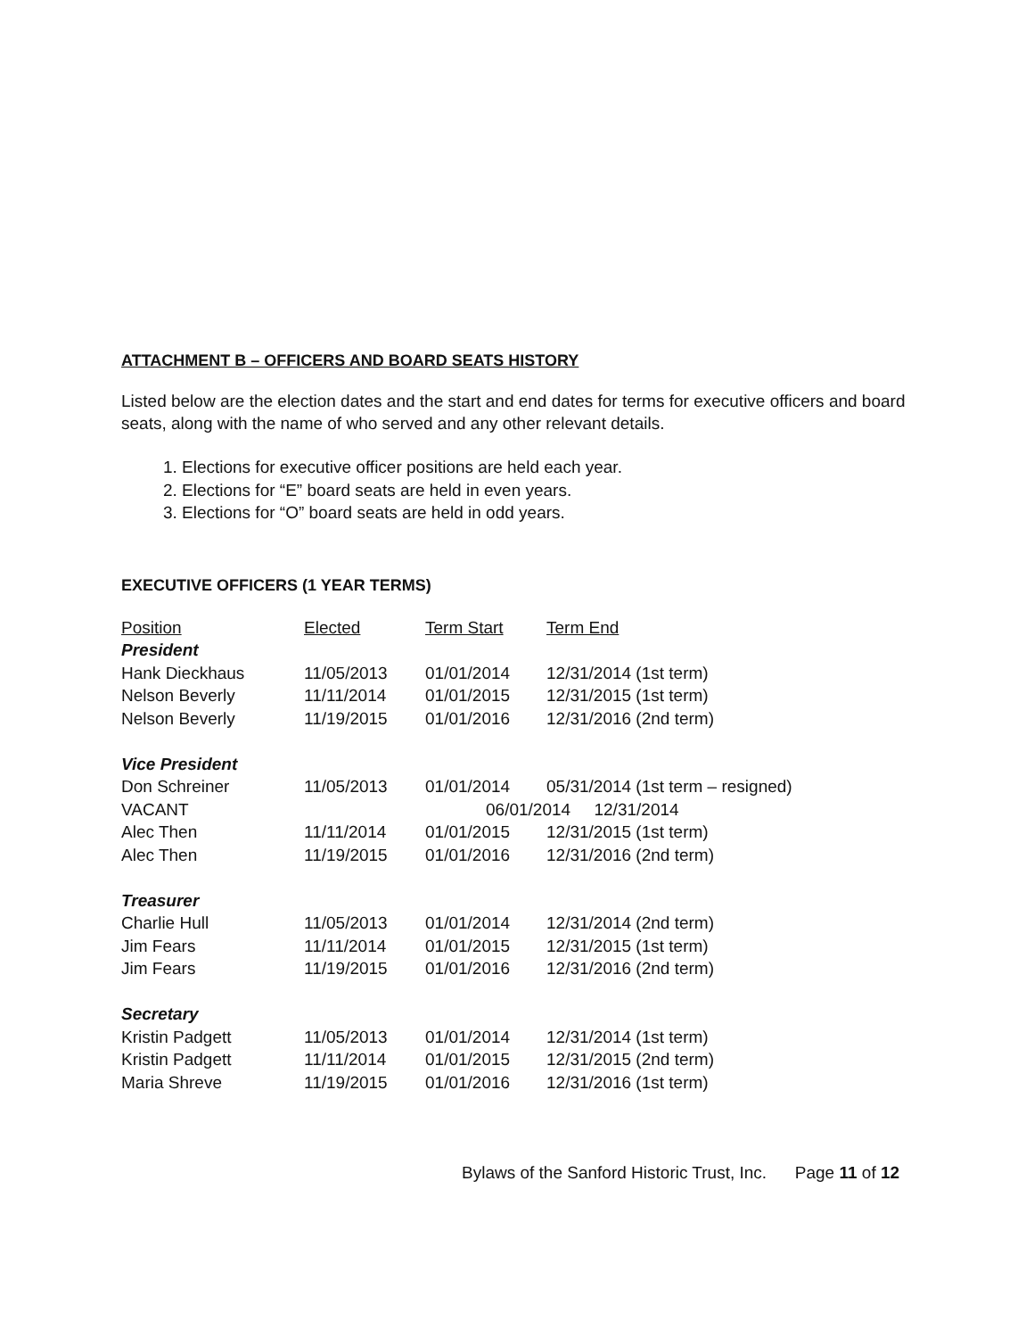ATTACHMENT B – OFFICERS AND BOARD SEATS HISTORY
Listed below are the election dates and the start and end dates for terms for executive officers and board seats, along with the name of who served and any other relevant details.
1. Elections for executive officer positions are held each year.
2. Elections for “E” board seats are held in even years.
3. Elections for “O” board seats are held in odd years.
EXECUTIVE OFFICERS (1 YEAR TERMS)
| Position | Elected | Term Start | Term End |
| --- | --- | --- | --- |
| President | | | |
| Hank Dieckhaus | 11/05/2013 | 01/01/2014 | 12/31/2014 (1st term) |
| Nelson Beverly | 11/11/2014 | 01/01/2015 | 12/31/2015 (1st term) |
| Nelson Beverly | 11/19/2015 | 01/01/2016 | 12/31/2016 (2nd term) |
| Vice President | | | |
| Don Schreiner | 11/05/2013 | 01/01/2014 | 05/31/2014 (1st term – resigned) |
| VACANT | | 06/01/2014 12/31/2014 | |
| Alec Then | 11/11/2014 | 01/01/2015 | 12/31/2015 (1st term) |
| Alec Then | 11/19/2015 | 01/01/2016 | 12/31/2016 (2nd term) |
| Treasurer | | | |
| Charlie Hull | 11/05/2013 | 01/01/2014 | 12/31/2014 (2nd term) |
| Jim Fears | 11/11/2014 | 01/01/2015 | 12/31/2015 (1st term) |
| Jim Fears | 11/19/2015 | 01/01/2016 | 12/31/2016 (2nd term) |
| Secretary | | | |
| Kristin Padgett | 11/05/2013 | 01/01/2014 | 12/31/2014 (1st term) |
| Kristin Padgett | 11/11/2014 | 01/01/2015 | 12/31/2015 (2nd term) |
| Maria Shreve | 11/19/2015 | 01/01/2016 | 12/31/2016 (1st term) |
Bylaws of the Sanford Historic Trust, Inc. Page 11 of 12